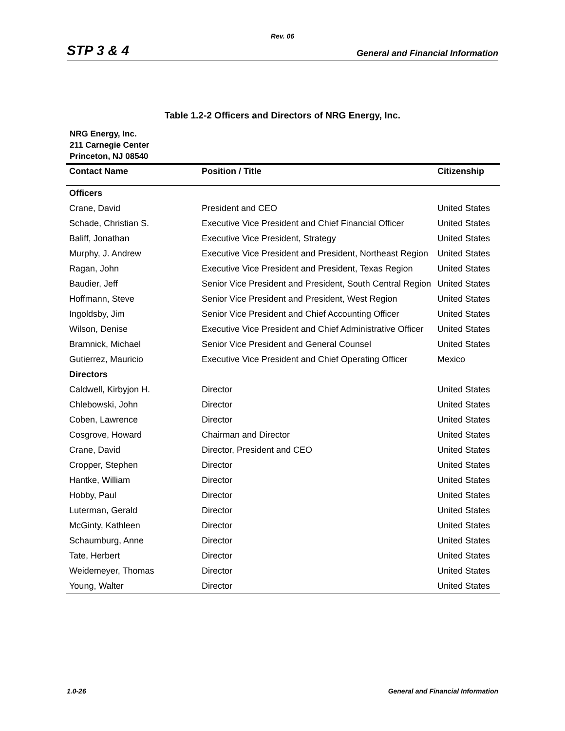Rev. 06
STP 3 & 4 General and Financial Information
Table 1.2-2 Officers and Directors of NRG Energy, Inc.
NRG Energy, Inc.
211 Carnegie Center
Princeton, NJ 08540
| Contact Name | Position / Title | Citizenship |
| --- | --- | --- |
| Officers | | |
| Crane, David | President and CEO | United States |
| Schade, Christian S. | Executive Vice President and Chief Financial Officer | United States |
| Baliff, Jonathan | Executive Vice President, Strategy | United States |
| Murphy, J. Andrew | Executive Vice President and President, Northeast Region | United States |
| Ragan, John | Executive Vice President and President, Texas Region | United States |
| Baudier, Jeff | Senior Vice President and President, South Central Region | United States |
| Hoffmann, Steve | Senior Vice President and President, West Region | United States |
| Ingoldsby, Jim | Senior Vice President and Chief Accounting Officer | United States |
| Wilson, Denise | Executive Vice President and Chief Administrative Officer | United States |
| Bramnick, Michael | Senior Vice President and General Counsel | United States |
| Gutierrez, Mauricio | Executive Vice President and Chief Operating Officer | Mexico |
| Directors | | |
| Caldwell, Kirbyjon H. | Director | United States |
| Chlebowski, John | Director | United States |
| Coben, Lawrence | Director | United States |
| Cosgrove, Howard | Chairman and Director | United States |
| Crane, David | Director, President and CEO | United States |
| Cropper, Stephen | Director | United States |
| Hantke, William | Director | United States |
| Hobby, Paul | Director | United States |
| Luterman, Gerald | Director | United States |
| McGinty, Kathleen | Director | United States |
| Schaumburg, Anne | Director | United States |
| Tate, Herbert | Director | United States |
| Weidemeyer, Thomas | Director | United States |
| Young, Walter | Director | United States |
1.0-26 General and Financial Information